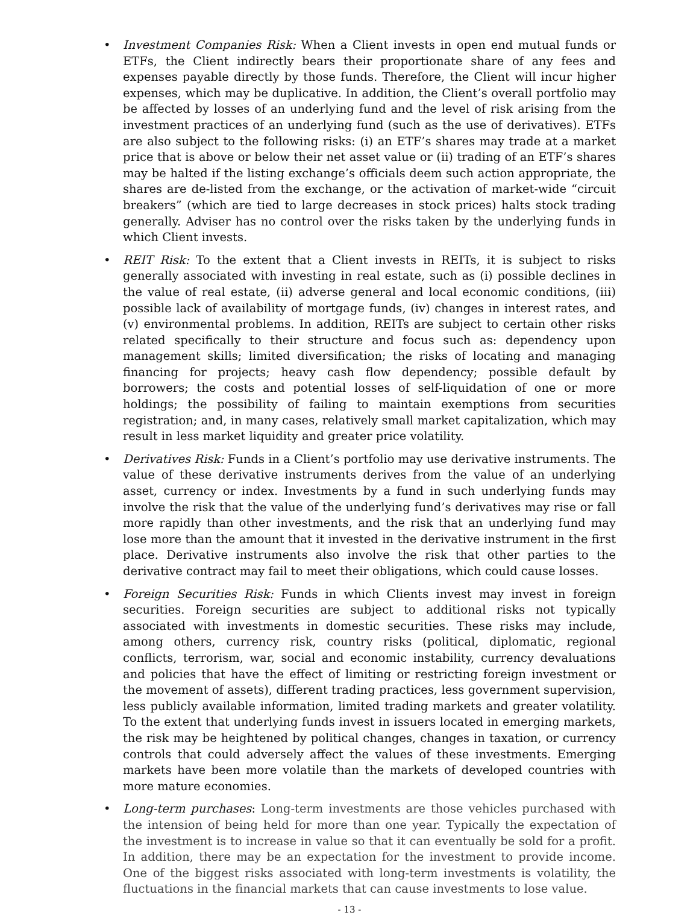• Investment Companies Risk: When a Client invests in open end mutual funds or ETFs, the Client indirectly bears their proportionate share of any fees and expenses payable directly by those funds. Therefore, the Client will incur higher expenses, which may be duplicative. In addition, the Client’s overall portfolio may be affected by losses of an underlying fund and the level of risk arising from the investment practices of an underlying fund (such as the use of derivatives). ETFs are also subject to the following risks: (i) an ETF’s shares may trade at a market price that is above or below their net asset value or (ii) trading of an ETF’s shares may be halted if the listing exchange’s officials deem such action appropriate, the shares are de-listed from the exchange, or the activation of market-wide “circuit breakers” (which are tied to large decreases in stock prices) halts stock trading generally. Adviser has no control over the risks taken by the underlying funds in which Client invests.
• REIT Risk: To the extent that a Client invests in REITs, it is subject to risks generally associated with investing in real estate, such as (i) possible declines in the value of real estate, (ii) adverse general and local economic conditions, (iii) possible lack of availability of mortgage funds, (iv) changes in interest rates, and (v) environmental problems. In addition, REITs are subject to certain other risks related specifically to their structure and focus such as: dependency upon management skills; limited diversification; the risks of locating and managing financing for projects; heavy cash flow dependency; possible default by borrowers; the costs and potential losses of self-liquidation of one or more holdings; the possibility of failing to maintain exemptions from securities registration; and, in many cases, relatively small market capitalization, which may result in less market liquidity and greater price volatility.
• Derivatives Risk: Funds in a Client’s portfolio may use derivative instruments. The value of these derivative instruments derives from the value of an underlying asset, currency or index. Investments by a fund in such underlying funds may involve the risk that the value of the underlying fund’s derivatives may rise or fall more rapidly than other investments, and the risk that an underlying fund may lose more than the amount that it invested in the derivative instrument in the first place. Derivative instruments also involve the risk that other parties to the derivative contract may fail to meet their obligations, which could cause losses.
• Foreign Securities Risk: Funds in which Clients invest may invest in foreign securities. Foreign securities are subject to additional risks not typically associated with investments in domestic securities. These risks may include, among others, currency risk, country risks (political, diplomatic, regional conflicts, terrorism, war, social and economic instability, currency devaluations and policies that have the effect of limiting or restricting foreign investment or the movement of assets), different trading practices, less government supervision, less publicly available information, limited trading markets and greater volatility. To the extent that underlying funds invest in issuers located in emerging markets, the risk may be heightened by political changes, changes in taxation, or currency controls that could adversely affect the values of these investments. Emerging markets have been more volatile than the markets of developed countries with more mature economies.
• Long-term purchases: Long-term investments are those vehicles purchased with the intension of being held for more than one year. Typically the expectation of the investment is to increase in value so that it can eventually be sold for a profit. In addition, there may be an expectation for the investment to provide income. One of the biggest risks associated with long-term investments is volatility, the fluctuations in the financial markets that can cause investments to lose value.
- 13 -